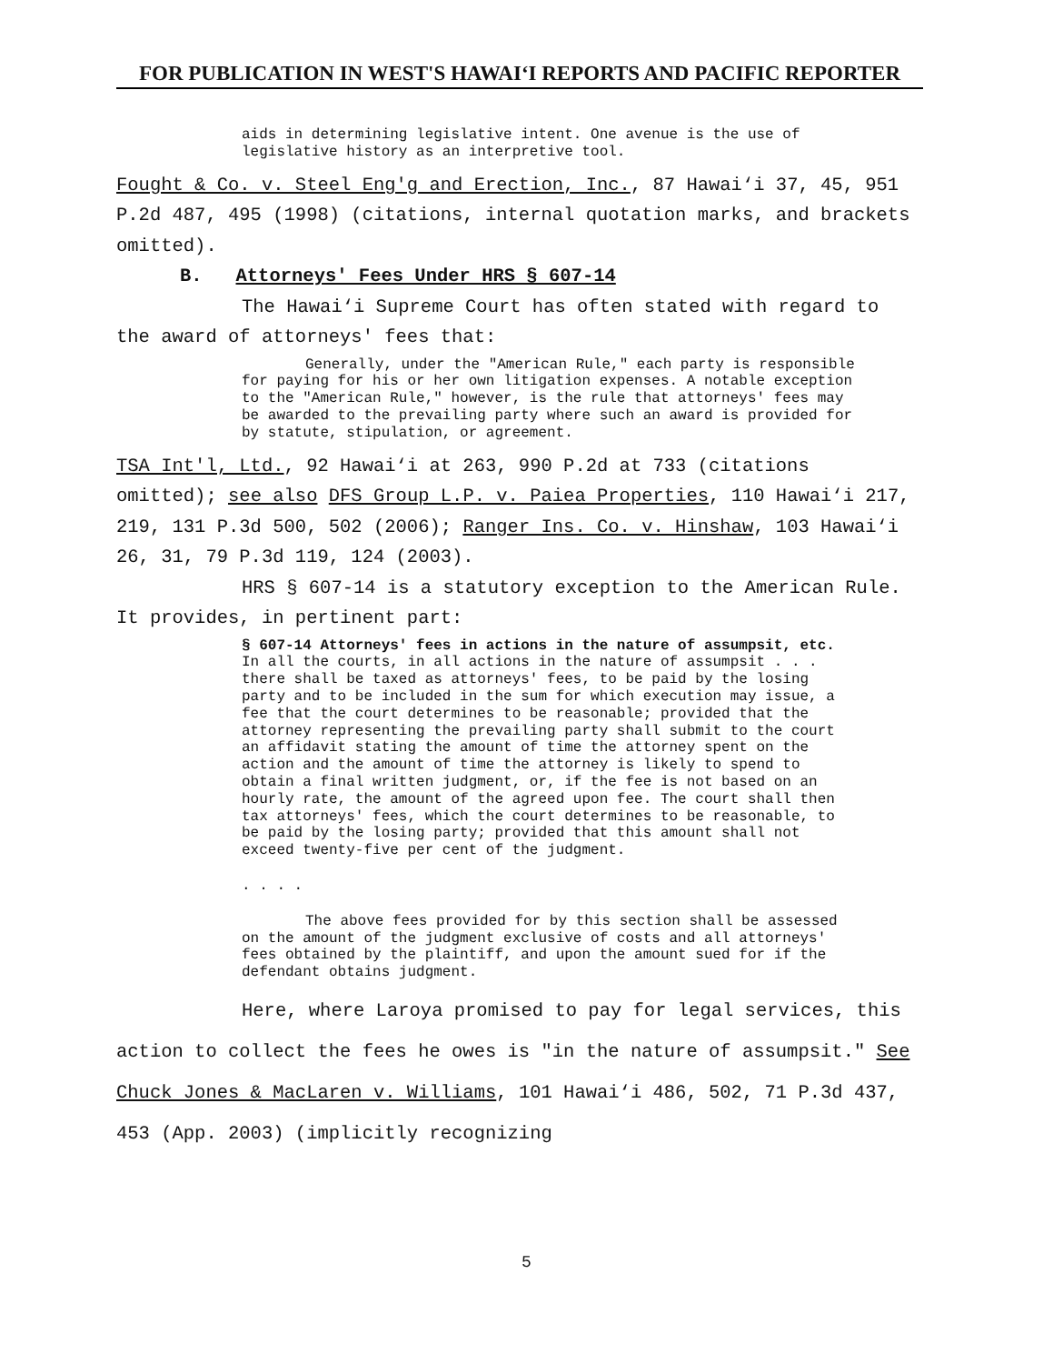FOR PUBLICATION IN WEST'S HAWAI‘I REPORTS AND PACIFIC REPORTER
aids in determining legislative intent. One avenue is the use of legislative history as an interpretive tool.
Fought & Co. v. Steel Eng'g and Erection, Inc., 87 Hawai‘i 37, 45, 951 P.2d 487, 495 (1998) (citations, internal quotation marks, and brackets omitted).
B. Attorneys' Fees Under HRS § 607-14
The Hawai‘i Supreme Court has often stated with regard to the award of attorneys' fees that:
Generally, under the "American Rule," each party is responsible for paying for his or her own litigation expenses. A notable exception to the "American Rule," however, is the rule that attorneys' fees may be awarded to the prevailing party where such an award is provided for by statute, stipulation, or agreement.
TSA Int'l, Ltd., 92 Hawai‘i at 263, 990 P.2d at 733 (citations omitted); see also DFS Group L.P. v. Paiea Properties, 110 Hawai‘i 217, 219, 131 P.3d 500, 502 (2006); Ranger Ins. Co. v. Hinshaw, 103 Hawai‘i 26, 31, 79 P.3d 119, 124 (2003).
HRS § 607-14 is a statutory exception to the American Rule. It provides, in pertinent part:
§ 607-14 Attorneys' fees in actions in the nature of assumpsit, etc. In all the courts, in all actions in the nature of assumpsit . . . there shall be taxed as attorneys' fees, to be paid by the losing party and to be included in the sum for which execution may issue, a fee that the court determines to be reasonable; provided that the attorney representing the prevailing party shall submit to the court an affidavit stating the amount of time the attorney spent on the action and the amount of time the attorney is likely to spend to obtain a final written judgment, or, if the fee is not based on an hourly rate, the amount of the agreed upon fee. The court shall then tax attorneys' fees, which the court determines to be reasonable, to be paid by the losing party; provided that this amount shall not exceed twenty-five per cent of the judgment.
. . . .
The above fees provided for by this section shall be assessed on the amount of the judgment exclusive of costs and all attorneys' fees obtained by the plaintiff, and upon the amount sued for if the defendant obtains judgment.
Here, where Laroya promised to pay for legal services, this action to collect the fees he owes is "in the nature of assumpsit." See Chuck Jones & MacLaren v. Williams, 101 Hawai‘i 486, 502, 71 P.3d 437, 453 (App. 2003) (implicitly recognizing
5